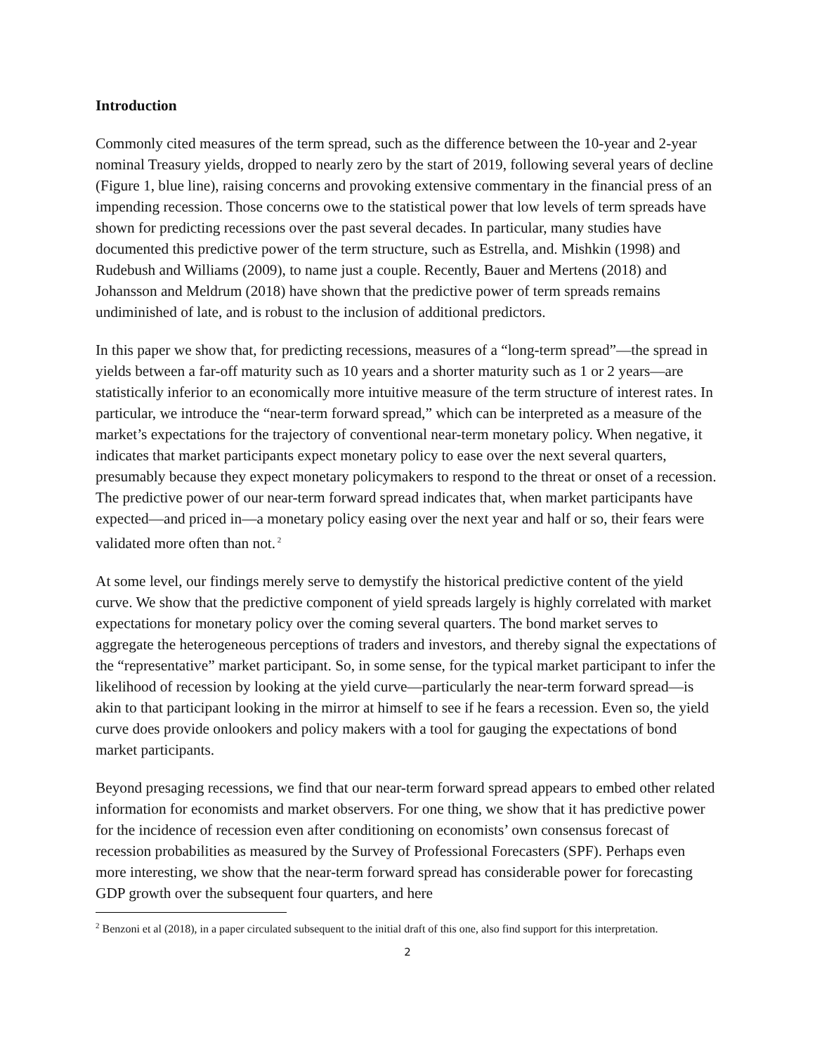Introduction
Commonly cited measures of the term spread, such as the difference between the 10-year and 2-year nominal Treasury yields, dropped to nearly zero by the start of 2019, following several years of decline (Figure 1, blue line), raising concerns and provoking extensive commentary in the financial press of an impending recession. Those concerns owe to the statistical power that low levels of term spreads have shown for predicting recessions over the past several decades. In particular, many studies have documented this predictive power of the term structure, such as Estrella, and. Mishkin (1998) and Rudebush and Williams (2009), to name just a couple. Recently, Bauer and Mertens (2018) and Johansson and Meldrum (2018) have shown that the predictive power of term spreads remains undiminished of late, and is robust to the inclusion of additional predictors.
In this paper we show that, for predicting recessions, measures of a “long-term spread”—the spread in yields between a far-off maturity such as 10 years and a shorter maturity such as 1 or 2 years—are statistically inferior to an economically more intuitive measure of the term structure of interest rates. In particular, we introduce the “near-term forward spread,” which can be interpreted as a measure of the market’s expectations for the trajectory of conventional near-term monetary policy. When negative, it indicates that market participants expect monetary policy to ease over the next several quarters, presumably because they expect monetary policymakers to respond to the threat or onset of a recession. The predictive power of our near-term forward spread indicates that, when market participants have expected—and priced in—a monetary policy easing over the next year and half or so, their fears were validated more often than not.<sup>2</sup>
At some level, our findings merely serve to demystify the historical predictive content of the yield curve. We show that the predictive component of yield spreads largely is highly correlated with market expectations for monetary policy over the coming several quarters. The bond market serves to aggregate the heterogeneous perceptions of traders and investors, and thereby signal the expectations of the “representative” market participant. So, in some sense, for the typical market participant to infer the likelihood of recession by looking at the yield curve—particularly the near-term forward spread—is akin to that participant looking in the mirror at himself to see if he fears a recession. Even so, the yield curve does provide onlookers and policy makers with a tool for gauging the expectations of bond market participants.
Beyond presaging recessions, we find that our near-term forward spread appears to embed other related information for economists and market observers. For one thing, we show that it has predictive power for the incidence of recession even after conditioning on economists’ own consensus forecast of recession probabilities as measured by the Survey of Professional Forecasters (SPF). Perhaps even more interesting, we show that the near-term forward spread has considerable power for forecasting GDP growth over the subsequent four quarters, and here
<sup>2</sup> Benzoni et al (2018), in a paper circulated subsequent to the initial draft of this one, also find support for this interpretation.
2